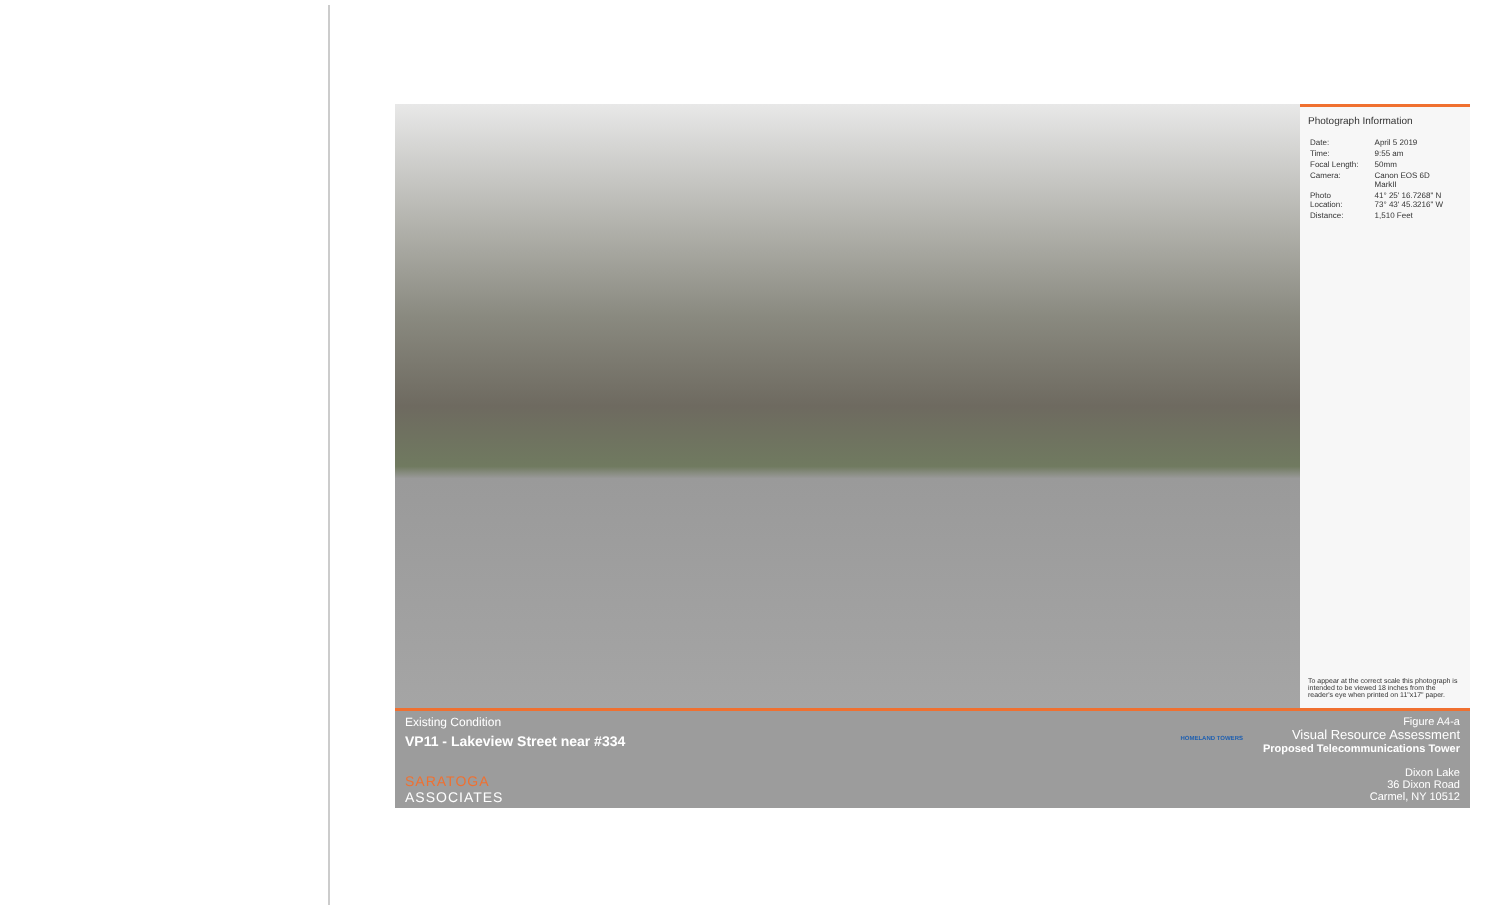Photograph Information
| Date: | April 5 2019 |
| Time: | 9:55 am |
| Focal Length: | 50mm |
| Camera: | Canon EOS 6D MarkII |
| Photo Location: | 41° 25' 16.7268" N 73° 43' 45.3216" W |
| Distance: | 1,510 Feet |
To appear at the correct scale this photograph is intended to be viewed 18 inches from the reader's eye when printed on 11"x17" paper.
Existing Condition
VP11 - Lakeview Street near #334
SARATOGA
ASSOCIATES
HOMELAND TOWERS
Figure A4-a
Visual Resource Assessment
Proposed Telecommunications Tower
Dixon Lake
36 Dixon Road
Carmel, NY 10512